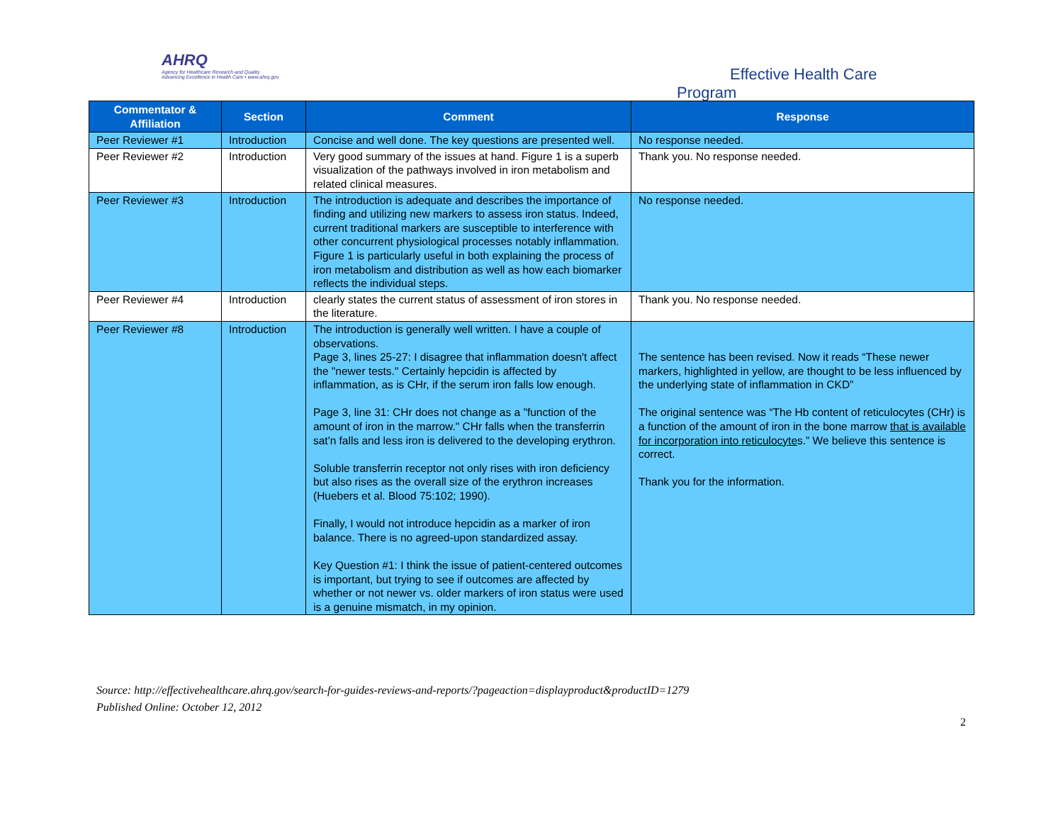AHRQ
Agency for Healthcare Research and Quality
Advancing Excellence in Health Care • www.ahrq.gov
Effective Health Care Program
| Commentator & Affiliation | Section | Comment | Response |
| --- | --- | --- | --- |
| Peer Reviewer #1 | Introduction | Concise and well done. The key questions are presented well. | No response needed. |
| Peer Reviewer #2 | Introduction | Very good summary of the issues at hand. Figure 1 is a superb visualization of the pathways involved in iron metabolism and related clinical measures. | Thank you. No response needed. |
| Peer Reviewer #3 | Introduction | The introduction is adequate and describes the importance of finding and utilizing new markers to assess iron status. Indeed, current traditional markers are susceptible to interference with other concurrent physiological processes notably inflammation. Figure 1 is particularly useful in both explaining the process of iron metabolism and distribution as well as how each biomarker reflects the individual steps. | No response needed. |
| Peer Reviewer #4 | Introduction | clearly states the current status of assessment of iron stores in the literature. | Thank you. No response needed. |
| Peer Reviewer #8 | Introduction | The introduction is generally well written. I have a couple of observations. Page 3, lines 25-27: I disagree that inflammation doesn't affect the "newer tests." Certainly hepcidin is affected by inflammation, as is CHr, if the serum iron falls low enough. Page 3, line 31: CHr does not change as a "function of the amount of iron in the marrow." CHr falls when the transferrin sat'n falls and less iron is delivered to the developing erythron. Soluble transferrin receptor not only rises with iron deficiency but also rises as the overall size of the erythron increases (Huebers et al. Blood 75:102; 1990). Finally, I would not introduce hepcidin as a marker of iron balance. There is no agreed-upon standardized assay. Key Question #1: I think the issue of patient-centered outcomes is important, but trying to see if outcomes are affected by whether or not newer vs. older markers of iron status were used is a genuine mismatch, in my opinion. | The sentence has been revised. Now it reads “These newer markers, highlighted in yellow, are thought to be less influenced by the underlying state of inflammation in CKD” The original sentence was “The Hb content of reticulocytes (CHr) is a function of the amount of iron in the bone marrow that is available for incorporation into reticulocyte s.” We believe this sentence is correct. Thank you for the information. |
Source: http://effectivehealthcare.ahrq.gov/search-for-guides-reviews-and-reports/?pageaction=displayproduct&productID=1279
Published Online: October 12, 2012
2